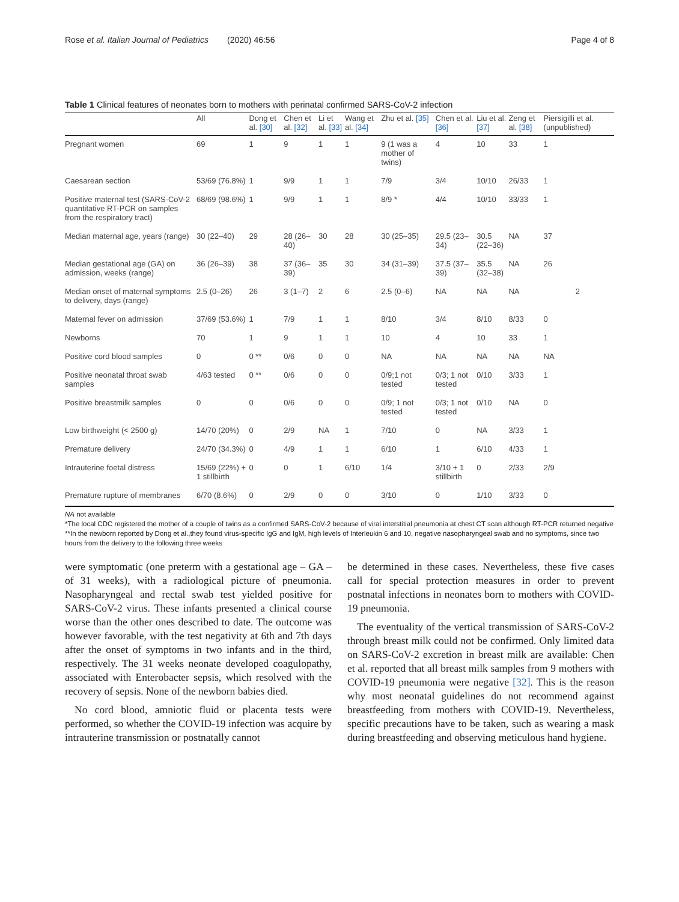Rose et al. Italian Journal of Pediatrics (2020) 46:56 Page 4 of 8
Table 1 Clinical features of neonates born to mothers with perinatal confirmed SARS-CoV-2 infection
| | All | Dong et al. [30] | Chen et al. [32] | Li et al. [33] | Wang et al. [34] | Zhu et al. [35] | Chen et al. [36] | Liu et al. [37] | Zeng et al. [38] | Piersigilli et al. (unpublished) |
| --- | --- | --- | --- | --- | --- | --- | --- | --- | --- | --- |
| Pregnant women | 69 | 1 | 9 | 1 | 1 | 9 (1 was a mother of twins) | 4 | 10 | 33 | 1 |
| Caesarean section | 53/69 (76.8%) | 1 | 9/9 | 1 | 1 | 7/9 | 3/4 | 10/10 | 26/33 | 1 |
| Positive maternal test (SARS-CoV-2 quantitative RT-PCR on samples from the respiratory tract) | 68/69 (98.6%) | 1 | 9/9 | 1 | 1 | 8/9 * | 4/4 | 10/10 | 33/33 | 1 |
| Median maternal age, years (range) | 30 (22–40) | 29 | 28 (26–40) | 30 | 28 | 30 (25–35) | 29.5 (23–34) | 30.5 (22–36) | NA | 37 |
| Median gestational age (GA) on admission, weeks (range) | 36 (26–39) | 38 | 37 (36–39) | 35 | 30 | 34 (31–39) | 37.5 (37–39) | 35.5 (32–38) | NA | 26 |
| Median onset of maternal symptoms to delivery, days (range) | 2.5 (0–26) | 26 | 3 (1–7) | 2 | 6 | 2.5 (0–6) | NA | NA | NA | 2 |
| Maternal fever on admission | 37/69 (53.6%) | 1 | 7/9 | 1 | 1 | 8/10 | 3/4 | 8/10 | 8/33 | 0 |
| Newborns | 70 | 1 | 9 | 1 | 1 | 10 | 4 | 10 | 33 | 1 |
| Positive cord blood samples | 0 | 0 ** | 0/6 | 0 | 0 | NA | NA | NA | NA | NA |
| Positive neonatal throat swab samples | 4/63 tested | 0 ** | 0/6 | 0 | 0 | 0/9;1 not tested | 0/3; 1 not tested | 0/10 | 3/33 | 1 |
| Positive breastmilk samples | 0 | 0 | 0/6 | 0 | 0 | 0/9; 1 not tested | 0/3; 1 not tested | 0/10 | NA | 0 |
| Low birthweight (< 2500 g) | 14/70 (20%) | 0 | 2/9 | NA | 1 | 7/10 | 0 | NA | 3/33 | 1 |
| Premature delivery | 24/70 (34.3%) | 0 | 4/9 | 1 | 1 | 6/10 | 1 | 6/10 | 4/33 | 1 |
| Intrauterine foetal distress | 15/69 (22%) + 1 stillbirth | 0 | 0 | 1 | 6/10 | 1/4 | 3/10 + 1 stillbirth | 0 | 2/33 | 2/9 |
| Premature rupture of membranes | 6/70 (8.6%) | 0 | 2/9 | 0 | 0 | 3/10 | 0 | 1/10 | 3/33 | 0 |
NA not available
*The local CDC registered the mother of a couple of twins as a confirmed SARS-CoV-2 because of viral interstitial pneumonia at chest CT scan although RT-PCR returned negative
**In the newborn reported by Dong et al.,they found virus-specific IgG and IgM, high levels of Interleukin 6 and 10, negative nasopharyngeal swab and no symptoms, since two hours from the delivery to the following three weeks
were symptomatic (one preterm with a gestational age – GA – of 31 weeks), with a radiological picture of pneumonia. Nasopharyngeal and rectal swab test yielded positive for SARS-CoV-2 virus. These infants presented a clinical course worse than the other ones described to date. The outcome was however favorable, with the test negativity at 6th and 7th days after the onset of symptoms in two infants and in the third, respectively. The 31 weeks neonate developed coagulopathy, associated with Enterobacter sepsis, which resolved with the recovery of sepsis. None of the newborn babies died.
No cord blood, amniotic fluid or placenta tests were performed, so whether the COVID-19 infection was acquire by intrauterine transmission or postnatally cannot
be determined in these cases. Nevertheless, these five cases call for special protection measures in order to prevent postnatal infections in neonates born to mothers with COVID-19 pneumonia.
The eventuality of the vertical transmission of SARS-CoV-2 through breast milk could not be confirmed. Only limited data on SARS-CoV-2 excretion in breast milk are available: Chen et al. reported that all breast milk samples from 9 mothers with COVID-19 pneumonia were negative [32]. This is the reason why most neonatal guidelines do not recommend against breastfeeding from mothers with COVID-19. Nevertheless, specific precautions have to be taken, such as wearing a mask during breastfeeding and observing meticulous hand hygiene.